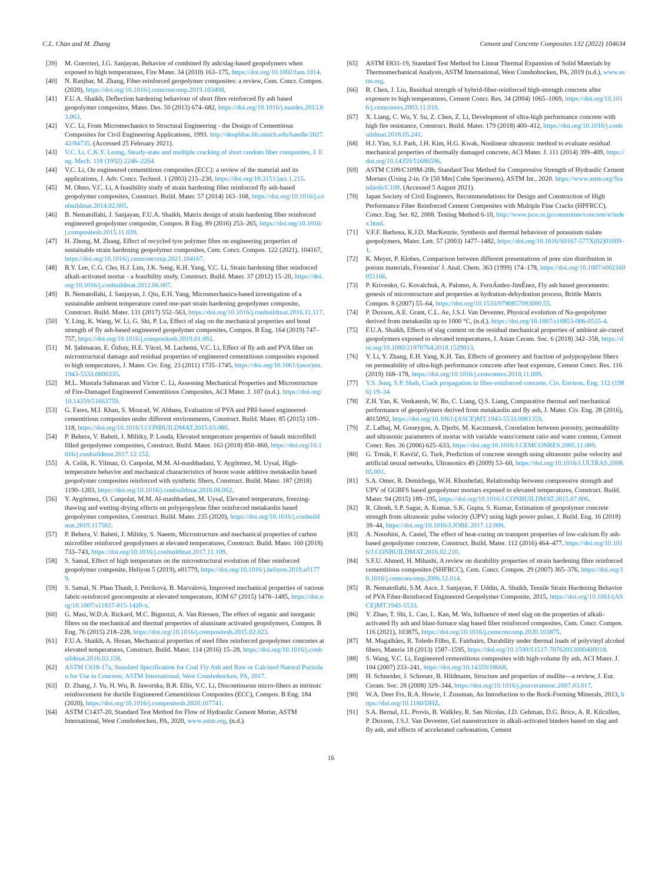C.L. Chan and M. Zhang Cement and Concrete Composites 132 (2022) 104634
[39] M. Guerrieri, J.G. Sanjayan, Behavior of combined fly ash/slag-based geopolymers when exposed to high temperatures, Fire Mater. 34 (2010) 163–175, https://doi.org/10.1002/fam.1014.
[40] N. Ranjbar, M. Zhang, Fiber-reinforced geopolymer composites: a review, Cem. Concr. Compos. (2020), https://doi.org/10.1016/j.cemconcomp.2019.103498.
[41] F.U.A. Shaikh, Deflection hardening behaviour of short fibre reinforced fly ash based geopolymer composites, Mater. Des. 50 (2013) 674–682, https://doi.org/10.1016/j.matdes.2013.03.063.
[42] V.C. Li, From Micromechanics to Structural Engineering - the Design of Cementitous Composites for Civil Engineering Applications, 1993. http://deepblue.lib.umich.edu/handle/2027.42/84735. (Accessed 25 February 2021).
[43] V.C. Li, C.K.Y. Leung, Steady-state and multiple cracking of short random fiber composites, J. Eng. Mech. 118 (1992) 2246–2264.
[44] V.C. Li, On engineered cementitious composites (ECC): a review of the material and its applications, J. Adv. Concr. Technol. 1 (2003) 215–230, https://doi.org/10.3151/jact.1.215.
[45] M. Ohno, V.C. Li, A feasibility study of strain hardening fiber reinforced fly ash-based geopolymer composites, Construct. Build. Mater. 57 (2014) 163–168, https://doi.org/10.1016/j.conbuildmat.2014.02.005.
[46] B. Nematollahi, J. Sanjayan, F.U.A. Shaikh, Matrix design of strain hardening fiber reinforced engineered geopolymer composite, Compos. B Eng. 89 (2016) 253–265, https://doi.org/10.1016/j.compositesb.2015.11.039.
[47] H. Zhong, M. Zhang, Effect of recycled tyre polymer fibre on engineering properties of sustainable strain hardening geopolymer composites, Cem. Concr. Compos. 122 (2021), 104167, https://doi.org/10.1016/j.cemconcomp.2021.104167.
[48] B.Y. Lee, C.G. Cho, H.J. Lim, J.K. Song, K.H. Yang, V.C. Li, Strain hardening fiber reinforced alkali-activated mortar - a feasibility study, Construct. Build. Mater. 37 (2012) 15–20, https://doi.org/10.1016/j.conbuildmat.2012.06.007.
[49] B. Nematollahi, J. Sanjayan, J. Qiu, E.H. Yang, Micromechanics-based investigation of a sustainable ambient temperature cured one-part strain hardening geopolymer composite, Construct. Build. Mater. 131 (2017) 552–563, https://doi.org/10.1016/j.conbuildmat.2016.11.117.
[50] Y. Ling, K. Wang, W. Li, G. Shi, P. Lu, Effect of slag on the mechanical properties and bond strength of fly ash-based engineered geopolymer composites, Compos. B Eng. 164 (2019) 747–757, https://doi.org/10.1016/j.compositesb.2019.01.092.
[51] M. Şahmaran, E. Özbay, H.E. Yücel, M. Lachemi, V.C. Li, Effect of fly ash and PVA fiber on microstructural damage and residual properties of engineered cementitious composites exposed to high temperatures, J. Mater. Civ. Eng. 23 (2011) 1735–1745, https://doi.org/10.1061/(asce)mt.1943-5533.0000335.
[52] M.L. Mustafa Sahmaran and Victor C. Li, Assessing Mechanical Properties and Microstructure of Fire-Damaged Engineered Cementitious Composites, ACI Mater. J. 107 (n.d.). https://doi.org/10.14359/51663759.
[53] G. Fares, M.I. Khan, S. Mourad, W. Abbass, Evaluation of PVA and PBI-based engineered-cementitious composites under different environments, Construct. Build. Mater. 85 (2015) 109–118, https://doi.org/10.1016/J.CONBUILDMAT.2015.03.080.
[54] P. Behera, V. Baheti, J. Militky, P. Louda, Elevated temperature properties of basalt microfibril filled geopolymer composites, Construct. Build. Mater. 163 (2018) 850–860, https://doi.org/10.1016/j.conbuildmat.2017.12.152.
[55] A. Celik, K. Yilmaz, O. Canpolat, M.M. Al-mashhadani, Y. Aygörmez, M. Uysal, High-temperature behavior and mechanical characteristics of boron waste additive metakaolin based geopolymer composites reinforced with synthetic fibers, Construct. Build. Mater. 187 (2018) 1190–1203, https://doi.org/10.1016/j.conbuildmat.2018.08.062.
[56] Y. Aygörmez, O. Canpolat, M.M. Al-mashhadani, M. Uysal, Elevated temperature, freezing-thawing and wetting-drying effects on polypropylene fiber reinforced metakaolin based geopolymer composites, Construct. Build. Mater. 235 (2020), https://doi.org/10.1016/j.conbuildmat.2019.117502.
[57] P. Behera, V. Baheti, J. Militky, S. Naeem, Microstructure and mechanical properties of carbon microfiber reinforced geopolymers at elevated temperatures, Construct. Build. Mater. 160 (2018) 733–743, https://doi.org/10.1016/j.conbuildmat.2017.11.109.
[58] S. Samal, Effect of high temperature on the microstructural evolution of fiber reinforced geopolymer composite, Heliyon 5 (2019), e01779, https://doi.org/10.1016/j.heliyon.2019.e01779.
[59] S. Samal, N. Phan Thanh, I. Petríková, B. Marvalová, Improved mechanical properties of various fabric-reinforced geocomposite at elevated temperature, JOM 67 (2015) 1478–1485, https://doi.org/10.1007/s11837-015-1420-x.
[60] G. Masi, W.D.A. Rickard, M.C. Bignozzi, A. Van Riessen, The effect of organic and inorganic fibres on the mechanical and thermal properties of aluminate activated geopolymers, Compos. B Eng. 76 (2015) 218–228, https://doi.org/10.1016/j.compositesb.2015.02.023.
[61] F.U.A. Shaikh, A. Hosan, Mechanical properties of steel fibre reinforced geopolymer concretes at elevated temperatures, Construct. Build. Mater. 114 (2016) 15–28, https://doi.org/10.1016/j.conbuildmat.2016.03.158.
[62] ASTM C618-17a, Standard Specification for Coal Fly Ash and Raw or Calcined Natural Pozzolan for Use in Concrete, ASTM International, West Conshohocken, PA, 2017.
[63] D. Zhang, J. Yu, H. Wu, B. Jaworska, B.R. Ellis, V.C. Li, Discontinuous micro-fibers as intrinsic reinforcement for ductile Engineered Cementitious Composites (ECC), Compos. B Eng. 184 (2020), https://doi.org/10.1016/j.compositesb.2020.107741.
[64] ASTM C1437-20, Standard Test Method for Flow of Hydraulic Cement Mortar, ASTM International, West Conshohocken, PA, 2020, www.astm.org, (n.d.).
[65] ASTM E831-19, Standard Test Method for Linear Thermal Expansion of Solid Materials by Thermomechanical Analysis, ASTM International, West Conshohocken, PA, 2019 (n.d.), www.astm.org.
[66] B. Chen, J. Liu, Residual strength of hybrid-fiber-reinforced high-strength concrete after exposure to high temperatures, Cement Concr. Res. 34 (2004) 1065–1069, https://doi.org/10.1016/j.cemconres.2003.11.010.
[67] X. Liang, C. Wu, Y. Su, Z. Chen, Z. Li, Development of ultra-high performance concrete with high fire resistance, Construct. Build. Mater. 179 (2018) 400–412, https://doi.org/10.1016/j.conbuildmat.2018.05.241.
[68] H.J. Yim, S.J. Park, J.H. Kim, H.G. Kwak, Nonlinear ultrasonic method to evaluate residual mechanical properties of thermally damaged concrete, ACI Mater. J. 111 (2014) 399–409, https://doi.org/10.14359/51686596.
[69] ASTM C109/C109M-20b, Standard Test Method for Compressive Strength of Hydraulic Cement Mortars (Using 2-in. Or [50 Mm] Cube Specimens), ASTM Int., 2020. https://www.astm.org/Standards/C109. (Accessed 5 August 2021).
[70] Japan Society of Civil Engineers, Recommendations for Design and Construction of High Performance Fiber Reinforced Cement Composites with Multiple Fine Cracks (HPFRCC), Concr. Eng. Ser. 82, 2008. Testing Method 6-10, http://www.jsce.or.jp/committee/concrete/e/index.html.
[71] V.F.F. Barbosa, K.J.D. MacKenzie, Synthesis and thermal behaviour of potassium sialate geopolymers, Mater. Lett. 57 (2003) 1477–1482, https://doi.org/10.1016/S0167-577X(02)01009-1.
[72] K. Meyer, P. Klobes, Comparison between different presentations of pore size distribution in porous materials, Fresenius' J. Anal. Chem. 363 (1999) 174–178, https://doi.org/10.1007/s002160051166.
[73] P. Krivenko, G. Kovalchuk, A. Palomo, A. FernÁndez-JimÉnez, Fly ash based geocements: genesis of microstructure and properties at hydration-dehydration process, Brittle Matrix Compos. 8 (2007) 55–64, https://doi.org/10.1533/9780857093080.55.
[74] P. Duxson, A.E. Grant, C.L. Ae, J.S.J. Van Deventer, Physical evolution of Na-geopolymer derived from metakaolin up to 1000 °C, (n.d.). https://doi.org/10.1007/s10853-006-0535-4.
[75] F.U.A. Shaikh, Effects of slag content on the residual mechanical properties of ambient air-cured geopolymers exposed to elevated temperatures, J. Asian Ceram. Soc. 6 (2018) 342–358, https://doi.org/10.1080/21870764.2018.1529013.
[76] Y. Li, Y. Zhang, E.H. Yang, K.H. Tan, Effects of geometry and fraction of polypropylene fibers on permeability of ultra-high performance concrete after heat exposure, Cement Concr. Res. 116 (2019) 168–178, https://doi.org/10.1016/j.cemconres.2018.11.009.
[77] Y.S. Jenq, S.P. Shah, Crack propagation in fiber-reinforced concrete, Civ. Environ. Eng. 112 (1986) 19–34.
[78] Z.H. Yan, K. Venkatesh, W. Bo, C. Liang, Q.S. Liang, Comparative thermal and mechanical performance of geopolymers derived from metakaolin and fly ash, J. Mater. Civ. Eng. 28 (2016), 4015092, https://doi.org/10.1061/(ASCE)MT.1943-5533.0001359.
[79] Z. Lafhaj, M. Goueygou, A. Djerbi, M. Kaczmarek, Correlation between porosity, permeability and ultrasonic parameters of mortar with variable water/cement ratio and water content, Cement Concr. Res. 36 (2006) 625–633, https://doi.org/10.1016/J.CEMCONRES.2005.11.009.
[80] G. Trtnik, F. Kavčič, G. Turk, Prediction of concrete strength using ultrasonic pulse velocity and artificial neural networks, Ultrasonics 49 (2009) 53–60, https://doi.org/10.1016/J.ULTRAS.2008.05.001.
[81] S.A. Omer, R. Demirboga, W.H. Khushefati, Relationship between compressive strength and UPV of GGBFS based geopolymer mortars exposed to elevated temperatures, Construct. Build. Mater. 94 (2015) 189–195, https://doi.org/10.1016/J.CONBUILDMAT.2015.07.006.
[82] R. Ghosh, S.P. Sagar, A. Kumar, S.K. Gupta, S. Kumar, Estimation of geopolymer concrete strength from ultrasonic pulse velocity (UPV) using high power pulser, J. Build. Eng. 16 (2018) 39–44, https://doi.org/10.1016/J.JOBE.2017.12.009.
[83] A. Noushini, A. Castel, The effect of heat-curing on transport properties of low-calcium fly ash-based geopolymer concrete, Construct. Build. Mater. 112 (2016) 464–477, https://doi.org/10.1016/J.CONBUILDMAT.2016.02.210.
[84] S.F.U. Ahmed, H. Mihashi, A review on durability properties of strain hardening fibre reinforced cementitious composites (SHFRCC), Cem. Concr. Compos. 29 (2007) 365–376, https://doi.org/10.1016/j.cemconcomp.2006.12.014.
[85] B. Nematollahi, S.M. Asce, J. Sanjayan, F. Uddin, A. Shaikh, Tensile Strain Hardening Behavior of PVA Fiber-Reinforced Engineered Geopolymer Composite, 2015, https://doi.org/10.1061/(ASCE)MT.1943-5533.
[86] Y. Zhao, T. Shi, L. Cao, L. Kan, M. Wu, Influence of steel slag on the properties of alkali-activated fly ash and blast-furnace slag based fiber reinforced composites, Cem. Concr. Compos. 116 (2021), 103875, https://doi.org/10.1016/j.cemconcomp.2020.103875.
[87] M. Magalhães, R. Toledo Filho, E. Fairbairn, Durability under thermal loads of polyvinyl alcohol fibers, Materia 18 (2013) 1587–1595, https://doi.org/10.1590/S1517-70762013000400018.
[88] S. Wang, V.C. Li, Engineered cementitious composites with high-volume fly ash, ACI Mater. J. 104 (2007) 233–241, https://doi.org/10.14359/18668.
[89] H. Schneider, J. Schreuer, B. Hildmann, Structure and properties of mullite—a review, J. Eur. Ceram. Soc. 28 (2008) 329–344, https://doi.org/10.1016/j.jeurceramsoc.2007.03.017.
[90] W.A. Deer Frs, R.A. Howie, J. Zussman, An Introduction to the Rock-Forming Minerals, 2013, https://doi.org/10.1180/DHZ.
[91] S.A. Bernal, J.L. Provis, B. Walkley, R. San Nicolas, J.D. Gehman, D.G. Brice, A. R. Kilcullen, P. Duxson, J.S.J. Van Deventer, Gel nanostructure in alkali-activated binders based on slag and fly ash, and effects of accelerated carbonation, Cement
16